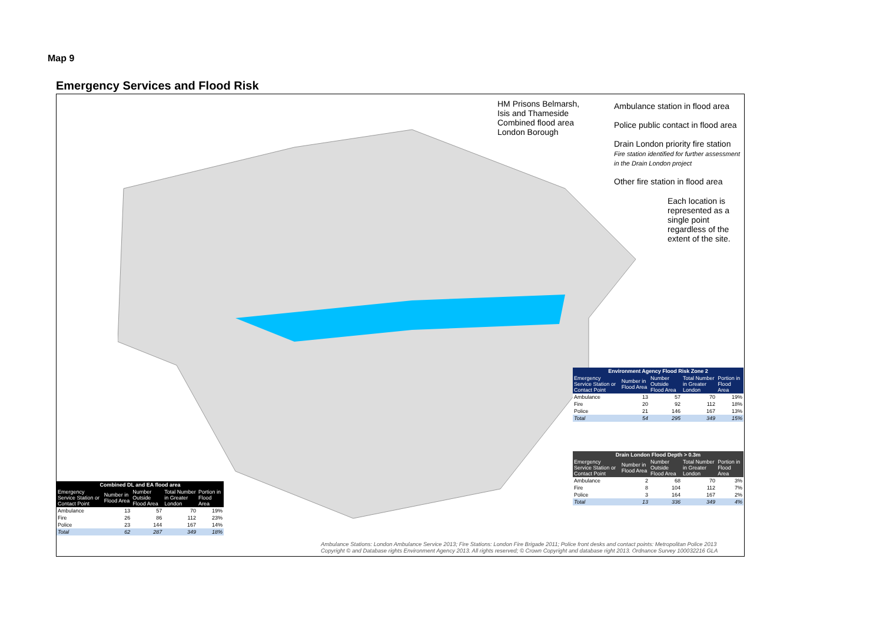Map 9
Emergency Services and Flood Risk
HM Prisons Belmarsh, Isis and Thameside
Combined flood area
London Borough
Ambulance station in flood area
Police public contact in flood area
Drain London priority fire station
Fire station identified for further assessment in the Drain London project
Other fire station in flood area
Each location is represented as a single point regardless of the extent of the site.
| Environment Agency Flood Risk Zone 2 | | | | |
| --- | --- | --- | --- | --- |
| Emergency Service Station or Contact Point | Number in Flood Area | Number Outside Flood Area | Total Number in Greater London | Portion in Flood Area |
| Ambulance | 13 | 57 | 70 | 19% |
| Fire | 20 | 92 | 112 | 18% |
| Police | 21 | 146 | 167 | 13% |
| Total | 54 | 295 | 349 | 15% |
| Drain London Flood Depth > 0.3m | | | | |
| --- | --- | --- | --- | --- |
| Emergency Service Station or Contact Point | Number in Flood Area | Number Outside Flood Area | Total Number in Greater London | Portion in Flood Area |
| Ambulance | 2 | 68 | 70 | 3% |
| Fire | 8 | 104 | 112 | 7% |
| Police | 3 | 164 | 167 | 2% |
| Total | 13 | 336 | 349 | 4% |
| Combined DL and EA flood area | | | | |
| --- | --- | --- | --- | --- |
| Emergency Service Station or Contact Point | Number in Flood Area | Number Outside Flood Area | Total Number in Greater London | Portion in Flood Area |
| Ambulance | 13 | 57 | 70 | 19% |
| Fire | 26 | 86 | 112 | 23% |
| Police | 23 | 144 | 167 | 14% |
| Total | 62 | 287 | 349 | 18% |
Ambulance Stations: London Ambulance Service 2013; Fire Stations: London Fire Brigade 2011; Police front desks and contact points: Metropolitan Police 2013
Copyright © and Database rights Environment Agency 2013. All rights reserved; © Crown Copyright and database right 2013. Ordnance Survey 100032216 GLA